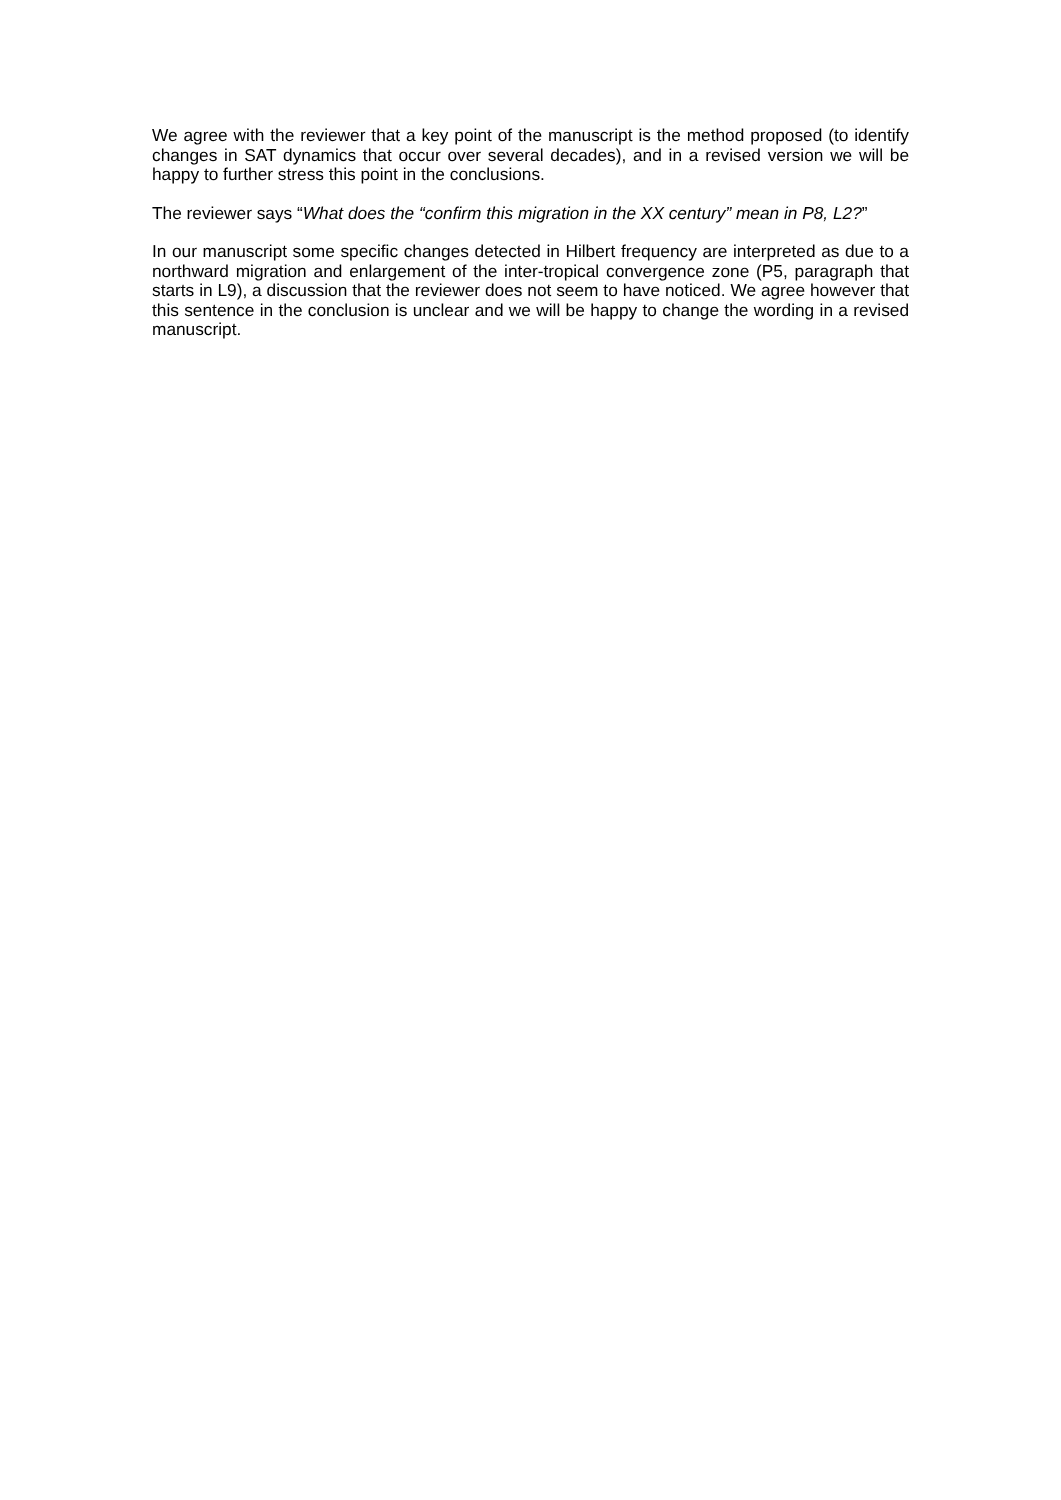We agree with the reviewer that a key point of the manuscript is the method proposed (to identify changes in SAT dynamics that occur over several decades), and in a revised version we will be happy to further stress this point in the conclusions.
The reviewer says “What does the “confirm this migration in the XX century” mean in P8, L2?”
In our manuscript some specific changes detected in Hilbert frequency are interpreted as due to a northward migration and enlargement of the inter-tropical convergence zone (P5, paragraph that starts in L9), a discussion that the reviewer does not seem to have noticed. We agree however that this sentence in the conclusion is unclear and we will be happy to change the wording in a revised manuscript.